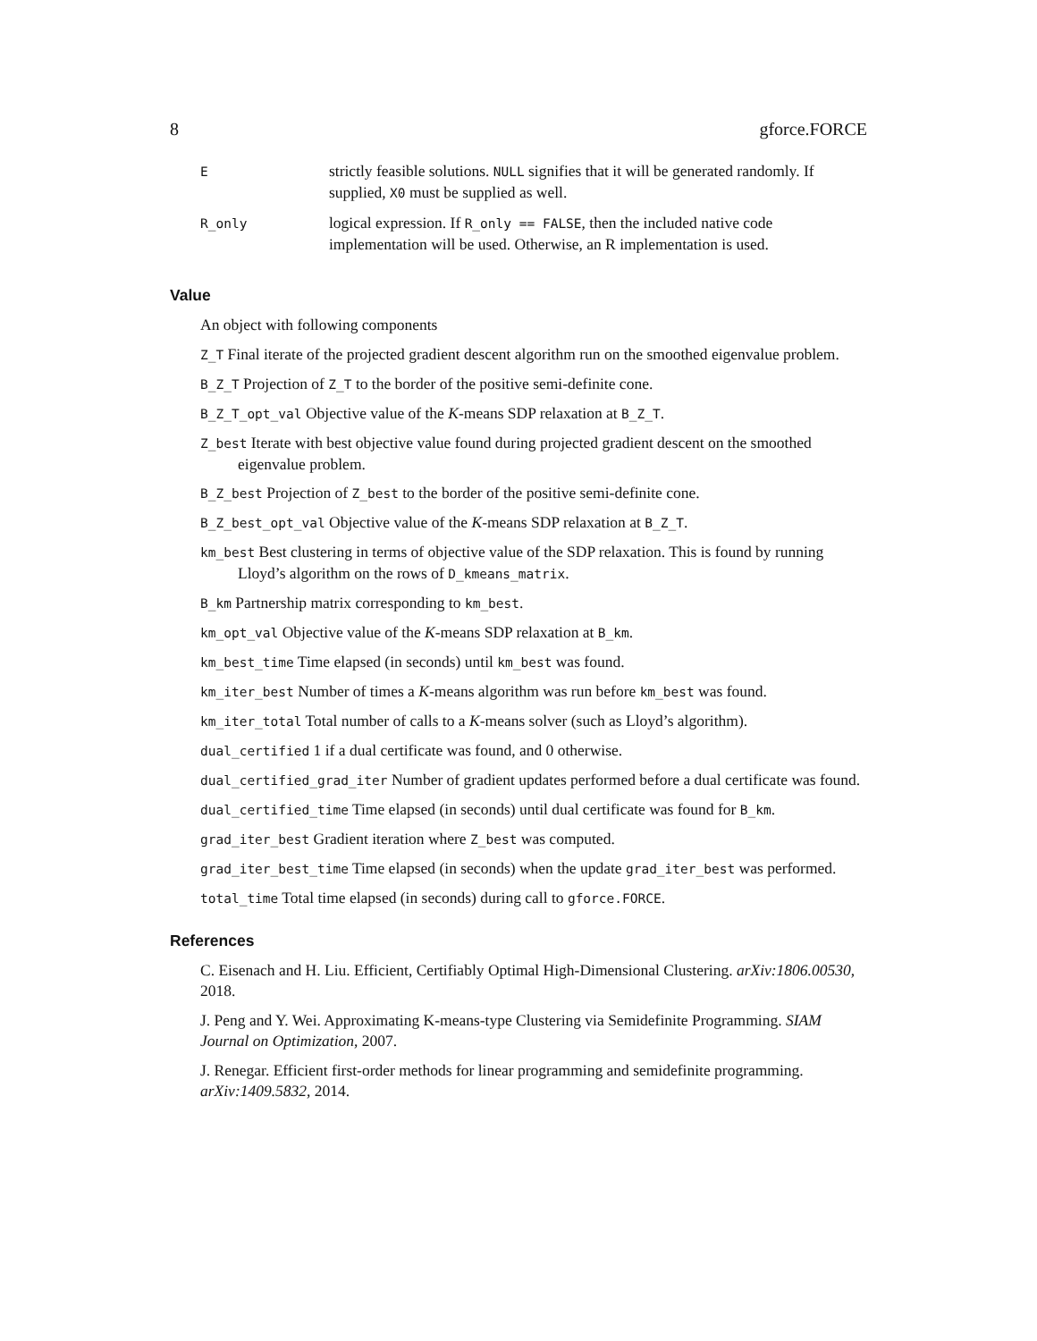8 gforce.FORCE
| E | strictly feasible solutions. NULL signifies that it will be generated randomly. If supplied, X0 must be supplied as well. |
| R_only | logical expression. If R_only == FALSE , then the included native code implementation will be used. Otherwise, an R implementation is used. |
Value
An object with following components
Z_T Final iterate of the projected gradient descent algorithm run on the smoothed eigenvalue problem.
B_Z_T Projection of Z_T to the border of the positive semi-definite cone.
B_Z_T_opt_val Objective value of the K-means SDP relaxation at B_Z_T.
Z_best Iterate with best objective value found during projected gradient descent on the smoothed eigenvalue problem.
B_Z_best Projection of Z_best to the border of the positive semi-definite cone.
B_Z_best_opt_val Objective value of the K-means SDP relaxation at B_Z_T.
km_best Best clustering in terms of objective value of the SDP relaxation. This is found by running Lloyd’s algorithm on the rows of D_kmeans_matrix.
B_km Partnership matrix corresponding to km_best.
km_opt_val Objective value of the K-means SDP relaxation at B_km.
km_best_time Time elapsed (in seconds) until km_best was found.
km_iter_best Number of times a K-means algorithm was run before km_best was found.
km_iter_total Total number of calls to a K-means solver (such as Lloyd’s algorithm).
dual_certified 1 if a dual certificate was found, and 0 otherwise.
dual_certified_grad_iter Number of gradient updates performed before a dual certificate was found.
dual_certified_time Time elapsed (in seconds) until dual certificate was found for B_km.
grad_iter_best Gradient iteration where Z_best was computed.
grad_iter_best_time Time elapsed (in seconds) when the update grad_iter_best was performed.
total_time Total time elapsed (in seconds) during call to gforce.FORCE.
References
C. Eisenach and H. Liu. Efficient, Certifiably Optimal High-Dimensional Clustering. arXiv:1806.00530, 2018.
J. Peng and Y. Wei. Approximating K-means-type Clustering via Semidefinite Programming. SIAM Journal on Optimization, 2007.
J. Renegar. Efficient first-order methods for linear programming and semidefinite programming. arXiv:1409.5832, 2014.